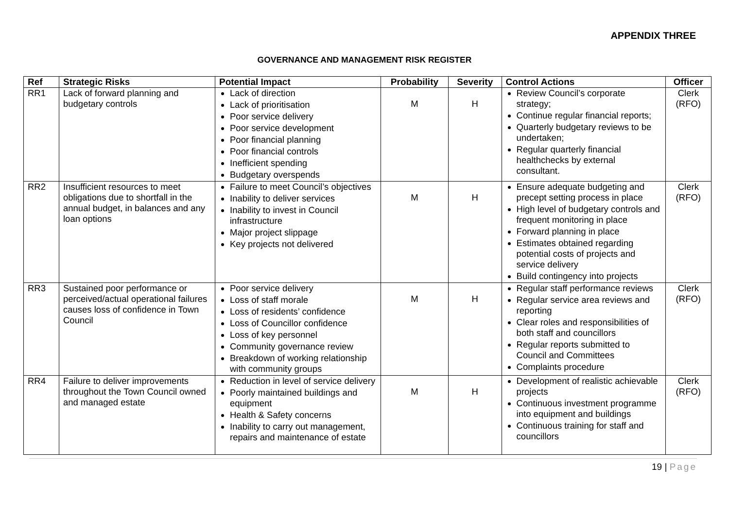APPENDIX THREE
GOVERNANCE AND MANAGEMENT RISK REGISTER
| Ref | Strategic Risks | Potential Impact | Probability | Severity | Control Actions | Officer |
| --- | --- | --- | --- | --- | --- | --- |
| RR1 | Lack of forward planning and budgetary controls | Lack of direction Lack of prioritisation Poor service delivery Poor service development Poor financial planning Poor financial controls Inefficient spending Budgetary overspends | M | H | Review Council’s corporate strategy; Continue regular financial reports; Quarterly budgetary reviews to be undertaken; Regular quarterly financial healthchecks by external consultant. | Clerk (RFO) |
| RR2 | Insufficient resources to meet obligations due to shortfall in the annual budget, in balances and any loan options | Failure to meet Council’s objectives Inability to deliver services Inability to invest in Council infrastructure Major project slippage Key projects not delivered | M | H | Ensure adequate budgeting and precept setting process in place High level of budgetary controls and frequent monitoring in place Forward planning in place Estimates obtained regarding potential costs of projects and service delivery Build contingency into projects | Clerk (RFO) |
| RR3 | Sustained poor performance or perceived/actual operational failures causes loss of confidence in Town Council | Poor service delivery Loss of staff morale Loss of residents’ confidence Loss of Councillor confidence Loss of key personnel Community governance review Breakdown of working relationship with community groups | M | H | Regular staff performance reviews Regular service area reviews and reporting Clear roles and responsibilities of both staff and councillors Regular reports submitted to Council and Committees Complaints procedure | Clerk (RFO) |
| RR4 | Failure to deliver improvements throughout the Town Council owned and managed estate | Reduction in level of service delivery Poorly maintained buildings and equipment Health & Safety concerns Inability to carry out management, repairs and maintenance of estate | M | H | Development of realistic achievable projects Continuous investment programme into equipment and buildings Continuous training for staff and councillors | Clerk (RFO) |
19 | Page